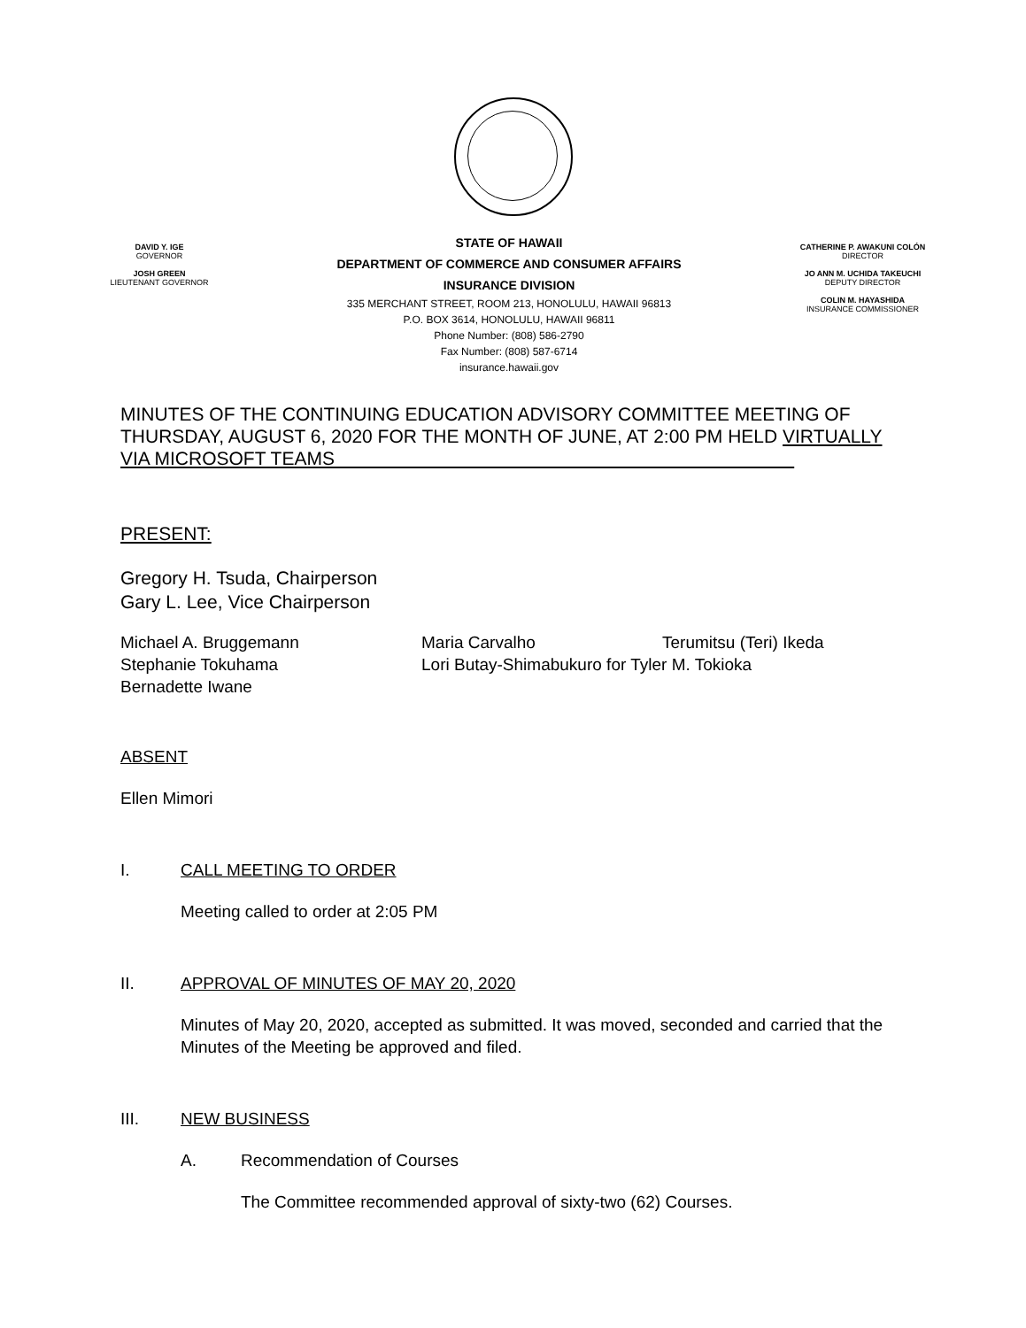DAVID Y. IGE
GOVERNOR
JOSH GREEN
LIEUTENANT GOVERNOR
STATE OF HAWAII
DEPARTMENT OF COMMERCE AND CONSUMER AFFAIRS
INSURANCE DIVISION
335 MERCHANT STREET, ROOM 213, HONOLULU, HAWAII 96813
P.O. BOX 3614, HONOLULU, HAWAII 96811
Phone Number: (808) 586-2790
Fax Number: (808) 587-6714
insurance.hawaii.gov
CATHERINE P. AWAKUNI COLÓN
DIRECTOR
JO ANN M. UCHIDA TAKEUCHI
DEPUTY DIRECTOR
COLIN M. HAYASHIDA
INSURANCE COMMISSIONER
MINUTES OF THE CONTINUING EDUCATION ADVISORY COMMITTEE MEETING OF THURSDAY, AUGUST 6, 2020 FOR THE MONTH OF JUNE, AT 2:00 PM HELD VIRTUALLY VIA MICROSOFT TEAMS
PRESENT:
Gregory H. Tsuda, Chairperson
Gary L. Lee, Vice Chairperson
Michael A. Bruggemann Maria Carvalho Terumitsu (Teri) Ikeda
Stephanie Tokuhama Lori Butay-Shimabukuro for Tyler M. Tokioka
Bernadette Iwane
ABSENT
Ellen Mimori
I. CALL MEETING TO ORDER
Meeting called to order at 2:05 PM
II. APPROVAL OF MINUTES OF MAY 20, 2020
Minutes of May 20, 2020, accepted as submitted. It was moved, seconded and carried that the Minutes of the Meeting be approved and filed.
III. NEW BUSINESS
A. Recommendation of Courses
The Committee recommended approval of sixty-two (62) Courses.